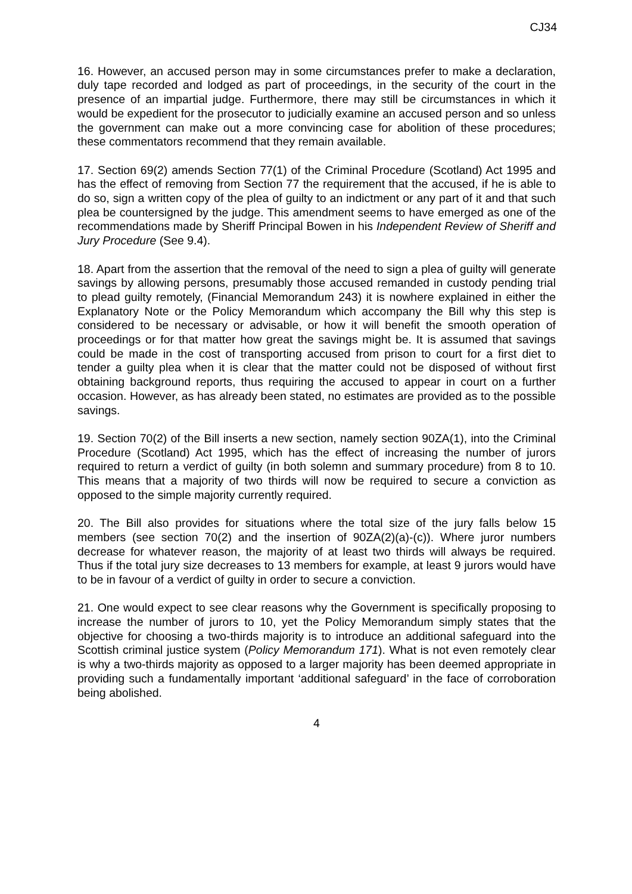CJ34
16. However, an accused person may in some circumstances prefer to make a declaration, duly tape recorded and lodged as part of proceedings, in the security of the court in the presence of an impartial judge. Furthermore, there may still be circumstances in which it would be expedient for the prosecutor to judicially examine an accused person and so unless the government can make out a more convincing case for abolition of these procedures; these commentators recommend that they remain available.
17. Section 69(2) amends Section 77(1) of the Criminal Procedure (Scotland) Act 1995 and has the effect of removing from Section 77 the requirement that the accused, if he is able to do so, sign a written copy of the plea of guilty to an indictment or any part of it and that such plea be countersigned by the judge. This amendment seems to have emerged as one of the recommendations made by Sheriff Principal Bowen in his Independent Review of Sheriff and Jury Procedure (See 9.4).
18. Apart from the assertion that the removal of the need to sign a plea of guilty will generate savings by allowing persons, presumably those accused remanded in custody pending trial to plead guilty remotely, (Financial Memorandum 243) it is nowhere explained in either the Explanatory Note or the Policy Memorandum which accompany the Bill why this step is considered to be necessary or advisable, or how it will benefit the smooth operation of proceedings or for that matter how great the savings might be. It is assumed that savings could be made in the cost of transporting accused from prison to court for a first diet to tender a guilty plea when it is clear that the matter could not be disposed of without first obtaining background reports, thus requiring the accused to appear in court on a further occasion. However, as has already been stated, no estimates are provided as to the possible savings.
19. Section 70(2) of the Bill inserts a new section, namely section 90ZA(1), into the Criminal Procedure (Scotland) Act 1995, which has the effect of increasing the number of jurors required to return a verdict of guilty (in both solemn and summary procedure) from 8 to 10. This means that a majority of two thirds will now be required to secure a conviction as opposed to the simple majority currently required.
20. The Bill also provides for situations where the total size of the jury falls below 15 members (see section 70(2) and the insertion of 90ZA(2)(a)-(c)). Where juror numbers decrease for whatever reason, the majority of at least two thirds will always be required. Thus if the total jury size decreases to 13 members for example, at least 9 jurors would have to be in favour of a verdict of guilty in order to secure a conviction.
21. One would expect to see clear reasons why the Government is specifically proposing to increase the number of jurors to 10, yet the Policy Memorandum simply states that the objective for choosing a two-thirds majority is to introduce an additional safeguard into the Scottish criminal justice system (Policy Memorandum 171). What is not even remotely clear is why a two-thirds majority as opposed to a larger majority has been deemed appropriate in providing such a fundamentally important ‘additional safeguard’ in the face of corroboration being abolished.
4